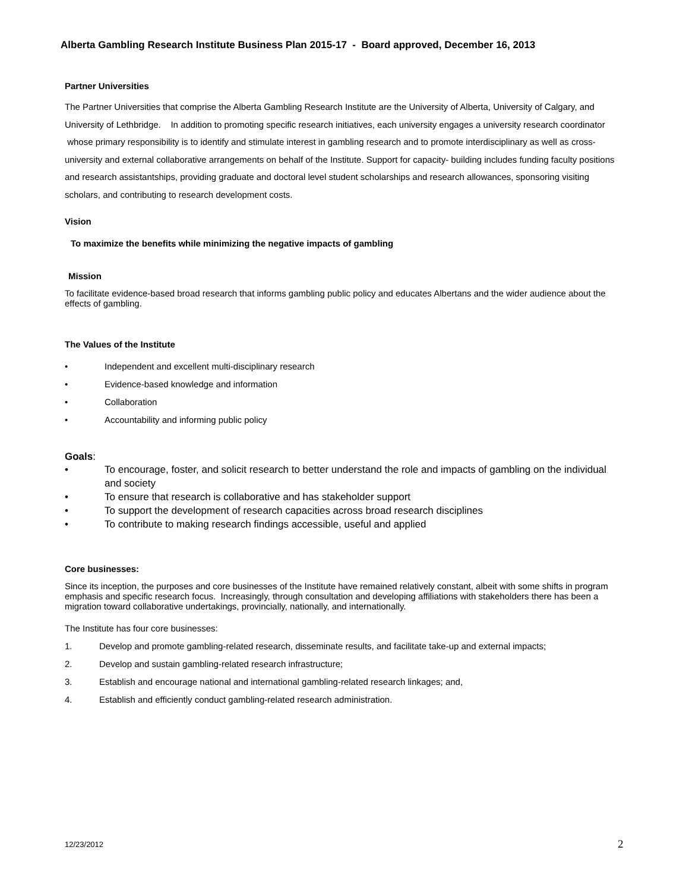Alberta Gambling Research Institute Business Plan 2015-17 - Board approved, December 16, 2013
Partner Universities
The Partner Universities that comprise the Alberta Gambling Research Institute are the University of Alberta, University of Calgary, and University of Lethbridge. In addition to promoting specific research initiatives, each university engages a university research coordinator whose primary responsibility is to identify and stimulate interest in gambling research and to promote interdisciplinary as well as cross-university and external collaborative arrangements on behalf of the Institute. Support for capacity- building includes funding faculty positions and research assistantships, providing graduate and doctoral level student scholarships and research allowances, sponsoring visiting scholars, and contributing to research development costs.
Vision
To maximize the benefits while minimizing the negative impacts of gambling
Mission
To facilitate evidence-based broad research that informs gambling public policy and educates Albertans and the wider audience about the effects of gambling.
The Values of the Institute
• Independent and excellent multi-disciplinary research
• Evidence-based knowledge and information
• Collaboration
• Accountability and informing public policy
Goals:
• To encourage, foster, and solicit research to better understand the role and impacts of gambling on the individual and society
• To ensure that research is collaborative and has stakeholder support
• To support the development of research capacities across broad research disciplines
• To contribute to making research findings accessible, useful and applied
Core businesses:
Since its inception, the purposes and core businesses of the Institute have remained relatively constant, albeit with some shifts in program emphasis and specific research focus. Increasingly, through consultation and developing affiliations with stakeholders there has been a migration toward collaborative undertakings, provincially, nationally, and internationally.
The Institute has four core businesses:
1. Develop and promote gambling-related research, disseminate results, and facilitate take-up and external impacts;
2. Develop and sustain gambling-related research infrastructure;
3. Establish and encourage national and international gambling-related research linkages; and,
4. Establish and efficiently conduct gambling-related research administration.
12/23/2012 2